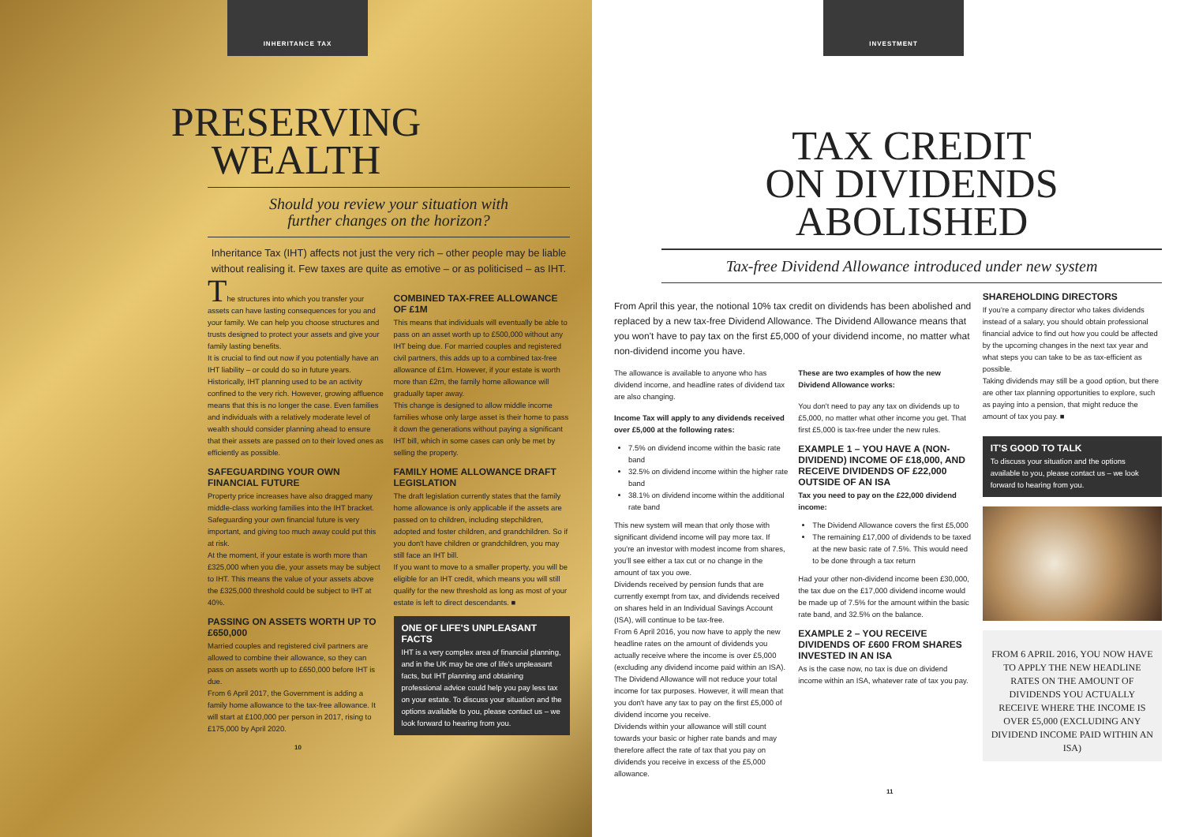INHERITANCE TAX
PRESERVING
WEALTH
Should you review your situation with
further changes on the horizon?
Inheritance Tax (IHT) affects not just the very rich – other people may be liable without realising it. Few taxes are quite as emotive – or as politicised – as IHT.
The structures into which you transfer your assets can have lasting consequences for you and your family. We can help you choose structures and trusts designed to protect your assets and give your family lasting benefits.
It is crucial to find out now if you potentially have an IHT liability – or could do so in future years. Historically, IHT planning used to be an activity confined to the very rich. However, growing affluence means that this is no longer the case. Even families and individuals with a relatively moderate level of wealth should consider planning ahead to ensure that their assets are passed on to their loved ones as efficiently as possible.
SAFEGUARDING YOUR OWN FINANCIAL FUTURE
Property price increases have also dragged many middle-class working families into the IHT bracket. Safeguarding your own financial future is very important, and giving too much away could put this at risk.
At the moment, if your estate is worth more than £325,000 when you die, your assets may be subject to IHT. This means the value of your assets above the £325,000 threshold could be subject to IHT at 40%.
PASSING ON ASSETS WORTH UP TO £650,000
Married couples and registered civil partners are allowed to combine their allowance, so they can pass on assets worth up to £650,000 before IHT is due.
From 6 April 2017, the Government is adding a family home allowance to the tax-free allowance. It will start at £100,000 per person in 2017, rising to £175,000 by April 2020.
COMBINED TAX-FREE ALLOWANCE OF £1M
This means that individuals will eventually be able to pass on an asset worth up to £500,000 without any IHT being due. For married couples and registered civil partners, this adds up to a combined tax-free allowance of £1m. However, if your estate is worth more than £2m, the family home allowance will gradually taper away.
This change is designed to allow middle income families whose only large asset is their home to pass it down the generations without paying a significant IHT bill, which in some cases can only be met by selling the property.
FAMILY HOME ALLOWANCE DRAFT LEGISLATION
The draft legislation currently states that the family home allowance is only applicable if the assets are passed on to children, including stepchildren, adopted and foster children, and grandchildren. So if you don't have children or grandchildren, you may still face an IHT bill.
If you want to move to a smaller property, you will be eligible for an IHT credit, which means you will still qualify for the new threshold as long as most of your estate is left to direct descendants. ■
ONE OF LIFE'S UNPLEASANT FACTS
IHT is a very complex area of financial planning, and in the UK may be one of life's unpleasant facts, but IHT planning and obtaining professional advice could help you pay less tax on your estate. To discuss your situation and the options available to you, please contact us – we look forward to hearing from you.
10
INVESTMENT
TAX CREDIT
ON DIVIDENDS
ABOLISHED
Tax-free Dividend Allowance introduced under new system
From April this year, the notional 10% tax credit on dividends has been abolished and replaced by a new tax-free Dividend Allowance. The Dividend Allowance means that you won't have to pay tax on the first £5,000 of your dividend income, no matter what non-dividend income you have.
The allowance is available to anyone who has dividend income, and headline rates of dividend tax are also changing.
Income Tax will apply to any dividends received over £5,000 at the following rates:
7.5% on dividend income within the basic rate band
32.5% on dividend income within the higher rate band
38.1% on dividend income within the additional rate band
This new system will mean that only those with significant dividend income will pay more tax. If you're an investor with modest income from shares, you'll see either a tax cut or no change in the amount of tax you owe.
Dividends received by pension funds that are currently exempt from tax, and dividends received on shares held in an Individual Savings Account (ISA), will continue to be tax-free.
From 6 April 2016, you now have to apply the new headline rates on the amount of dividends you actually receive where the income is over £5,000 (excluding any dividend income paid within an ISA).
The Dividend Allowance will not reduce your total income for tax purposes. However, it will mean that you don't have any tax to pay on the first £5,000 of dividend income you receive.
Dividends within your allowance will still count towards your basic or higher rate bands and may therefore affect the rate of tax that you pay on dividends you receive in excess of the £5,000 allowance.
These are two examples of how the new Dividend Allowance works:
You don't need to pay any tax on dividends up to £5,000, no matter what other income you get. That first £5,000 is tax-free under the new rules.
EXAMPLE 1 – YOU HAVE A (NON-DIVIDEND) INCOME OF £18,000, AND RECEIVE DIVIDENDS OF £22,000 OUTSIDE OF AN ISA
Tax you need to pay on the £22,000 dividend income:
The Dividend Allowance covers the first £5,000
The remaining £17,000 of dividends to be taxed at the new basic rate of 7.5%. This would need to be done through a tax return
Had your other non-dividend income been £30,000, the tax due on the £17,000 dividend income would be made up of 7.5% for the amount within the basic rate band, and 32.5% on the balance.
EXAMPLE 2 – YOU RECEIVE DIVIDENDS OF £600 FROM SHARES INVESTED IN AN ISA
As is the case now, no tax is due on dividend income within an ISA, whatever rate of tax you pay.
SHAREHOLDING DIRECTORS
If you're a company director who takes dividends instead of a salary, you should obtain professional financial advice to find out how you could be affected by the upcoming changes in the next tax year and what steps you can take to be as tax-efficient as possible.
Taking dividends may still be a good option, but there are other tax planning opportunities to explore, such as paying into a pension, that might reduce the amount of tax you pay. ■
IT'S GOOD TO TALK
To discuss your situation and the options available to you, please contact us – we look forward to hearing from you.
FROM 6 APRIL 2016, YOU NOW HAVE TO APPLY THE NEW HEADLINE RATES ON THE AMOUNT OF DIVIDENDS YOU ACTUALLY RECEIVE WHERE THE INCOME IS OVER £5,000 (EXCLUDING ANY DIVIDEND INCOME PAID WITHIN AN ISA)
11